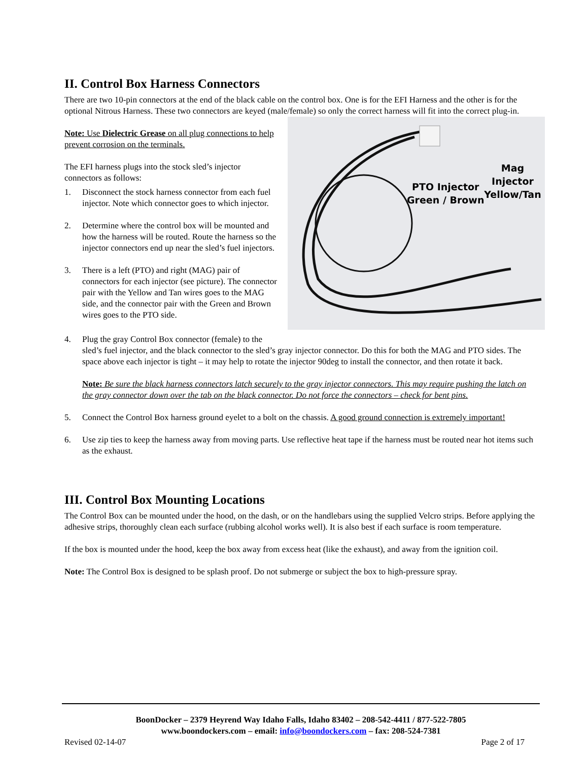II. Control Box Harness Connectors
There are two 10-pin connectors at the end of the black cable on the control box. One is for the EFI Harness and the other is for the optional Nitrous Harness. These two connectors are keyed (male/female) so only the correct harness will fit into the correct plug-in.
PTO Injector
Green / Brown
Mag Injector
Yellow/Tan
Note: Use Dielectric Grease on all plug connections to help prevent corrosion on the terminals.
The EFI harness plugs into the stock sled’s injector connectors as follows:
1. Disconnect the stock harness connector from each fuel injector. Note which connector goes to which injector.
2. Determine where the control box will be mounted and how the harness will be routed. Route the harness so the injector connectors end up near the sled’s fuel injectors.
3. There is a left (PTO) and right (MAG) pair of connectors for each injector (see picture). The connector pair with the Yellow and Tan wires goes to the MAG side, and the connector pair with the Green and Brown wires goes to the PTO side.
4. Plug the gray Control Box connector (female) to the sled’s fuel injector, and the black connector to the sled’s gray injector connector. Do this for both the MAG and PTO sides. The space above each injector is tight – it may help to rotate the injector 90deg to install the connector, and then rotate it back.
Note: Be sure the black harness connectors latch securely to the gray injector connectors. This may require pushing the latch on the gray connector down over the tab on the black connector. Do not force the connectors – check for bent pins.
5. Connect the Control Box harness ground eyelet to a bolt on the chassis. A good ground connection is extremely important!
6. Use zip ties to keep the harness away from moving parts. Use reflective heat tape if the harness must be routed near hot items such as the exhaust.
III. Control Box Mounting Locations
The Control Box can be mounted under the hood, on the dash, or on the handlebars using the supplied Velcro strips. Before applying the adhesive strips, thoroughly clean each surface (rubbing alcohol works well). It is also best if each surface is room temperature.
If the box is mounted under the hood, keep the box away from excess heat (like the exhaust), and away from the ignition coil.
Note: The Control Box is designed to be splash proof. Do not submerge or subject the box to high-pressure spray.
BoonDocker – 2379 Heyrend Way Idaho Falls, Idaho 83402 – 208-542-4411 / 877-522-7805
www.boondockers.com – email: info@boondockers.com – fax: 208-524-7381
Revised 02-14-07 Page 2 of 17